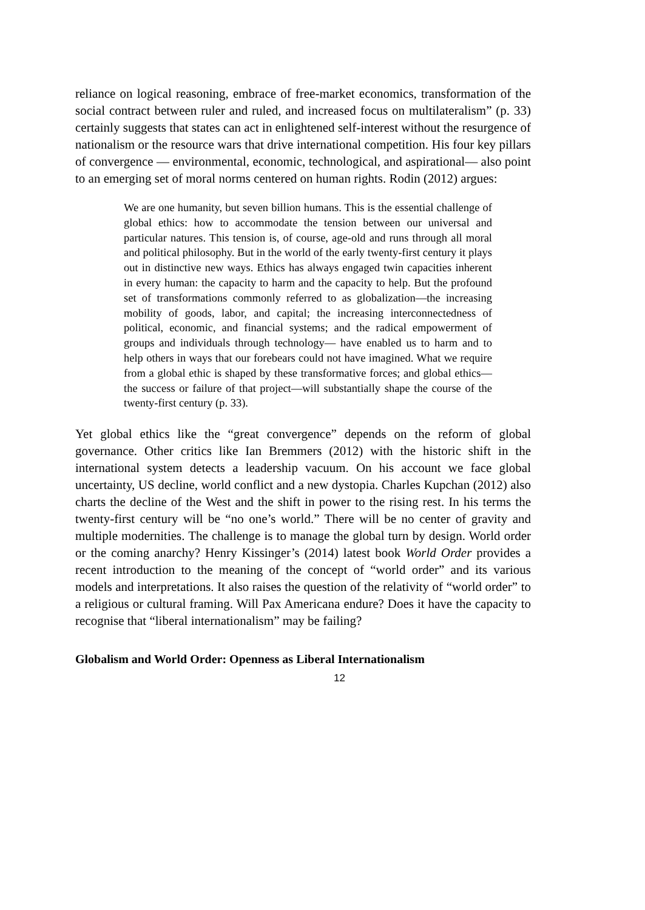reliance on logical reasoning, embrace of free-market economics, transformation of the social contract between ruler and ruled, and increased focus on multilateralism” (p. 33) certainly suggests that states can act in enlightened self-interest without the resurgence of nationalism or the resource wars that drive international competition. His four key pillars of convergence — environmental, economic, technological, and aspirational— also point to an emerging set of moral norms centered on human rights. Rodin (2012) argues:
We are one humanity, but seven billion humans. This is the essential challenge of global ethics: how to accommodate the tension between our universal and particular natures. This tension is, of course, age-old and runs through all moral and political philosophy. But in the world of the early twenty-first century it plays out in distinctive new ways. Ethics has always engaged twin capacities inherent in every human: the capacity to harm and the capacity to help. But the profound set of transformations commonly referred to as globalization—the increasing mobility of goods, labor, and capital; the increasing interconnectedness of political, economic, and financial systems; and the radical empowerment of groups and individuals through technology— have enabled us to harm and to help others in ways that our forebears could not have imagined. What we require from a global ethic is shaped by these transformative forces; and global ethics— the success or failure of that project—will substantially shape the course of the twenty-first century (p. 33).
Yet global ethics like the “great convergence” depends on the reform of global governance. Other critics like Ian Bremmers (2012) with the historic shift in the international system detects a leadership vacuum. On his account we face global uncertainty, US decline, world conflict and a new dystopia. Charles Kupchan (2012) also charts the decline of the West and the shift in power to the rising rest. In his terms the twenty-first century will be “no one’s world.” There will be no center of gravity and multiple modernities. The challenge is to manage the global turn by design. World order or the coming anarchy? Henry Kissinger’s (2014) latest book World Order provides a recent introduction to the meaning of the concept of “world order” and its various models and interpretations. It also raises the question of the relativity of “world order” to a religious or cultural framing. Will Pax Americana endure? Does it have the capacity to recognise that “liberal internationalism” may be failing?
Globalism and World Order: Openness as Liberal Internationalism
12